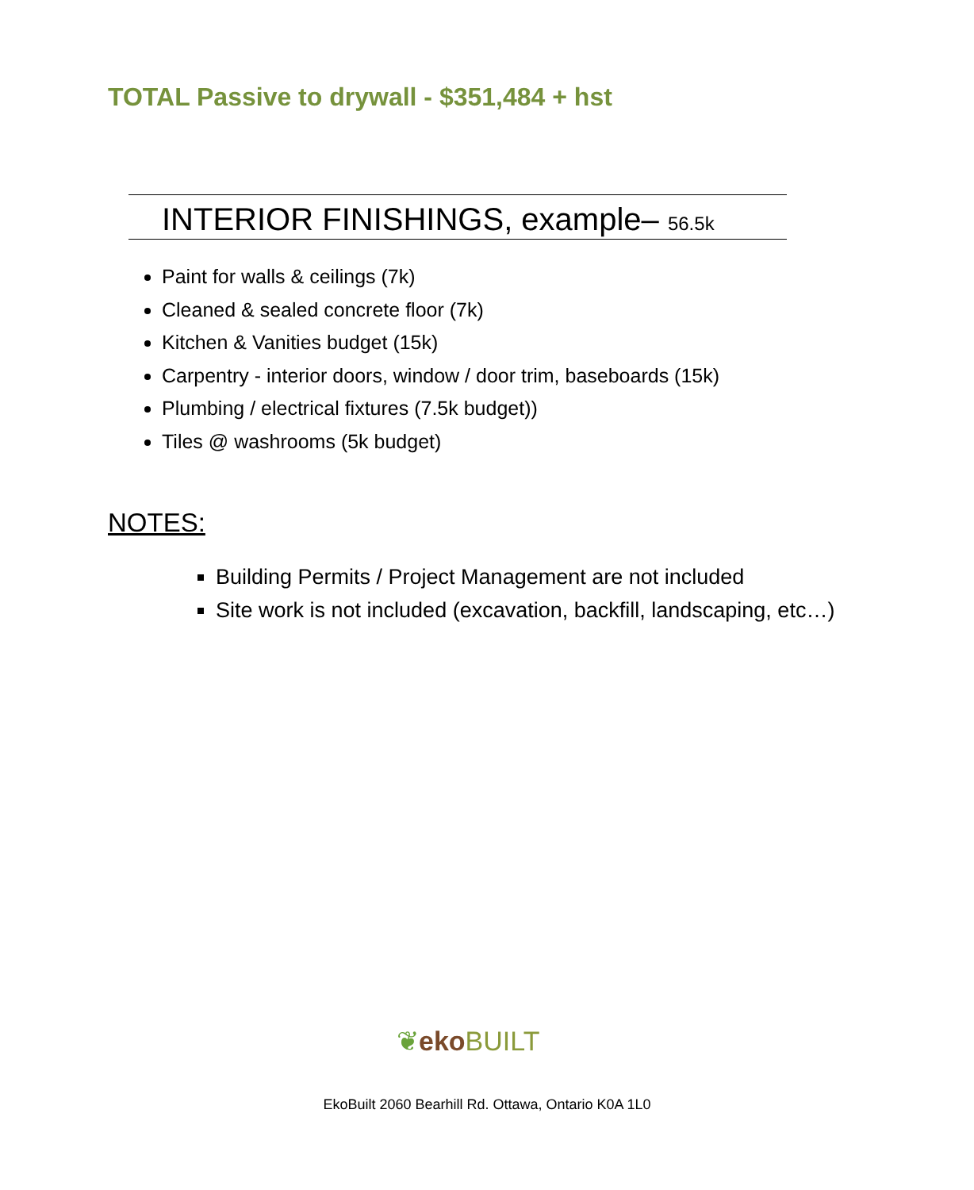TOTAL Passive to drywall - $351,484 + hst
INTERIOR FINISHINGS, example– 56.5k
Paint for walls & ceilings (7k)
Cleaned & sealed concrete floor (7k)
Kitchen & Vanities budget (15k)
Carpentry - interior doors, window / door trim, baseboards (15k)
Plumbing / electrical fixtures (7.5k budget))
Tiles @ washrooms (5k budget)
NOTES:
Building Permits / Project Management are not included
Site work is not included (excavation, backfill, landscaping, etc…)
❦eko BUILT
EkoBuilt 2060 Bearhill Rd. Ottawa, Ontario K0A 1L0